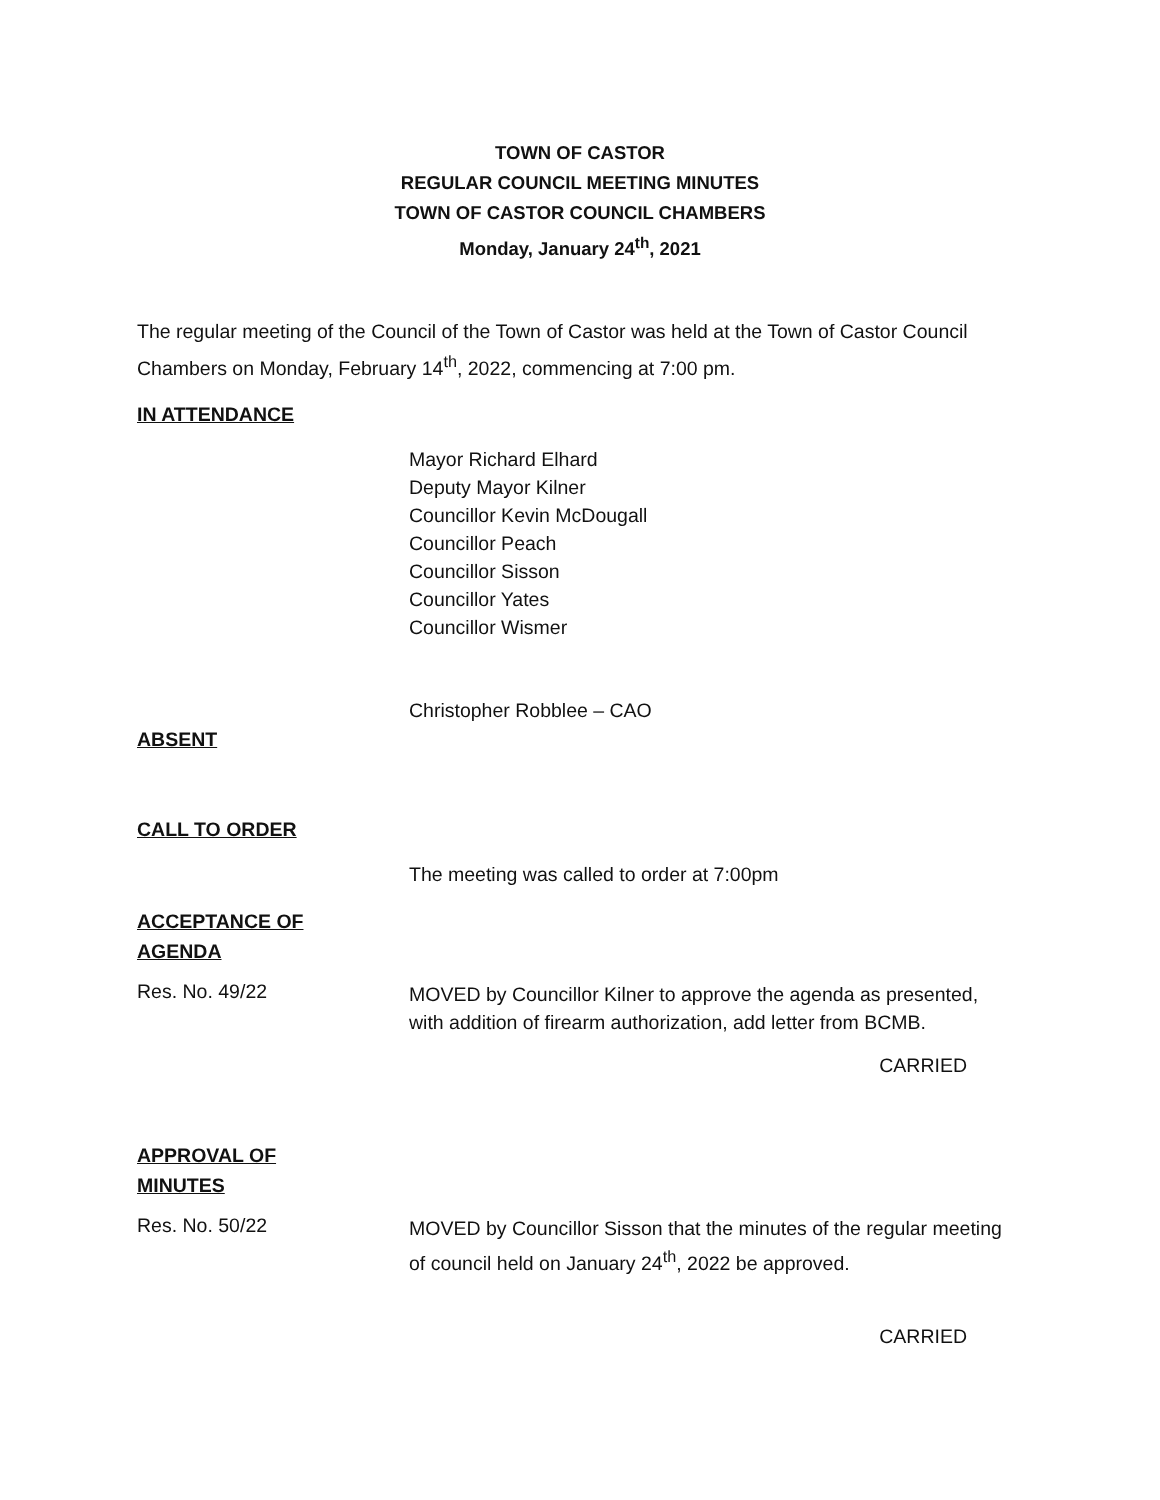TOWN OF CASTOR
REGULAR COUNCIL MEETING MINUTES
TOWN OF CASTOR COUNCIL CHAMBERS
Monday, January 24<sup>th</sup>, 2021
The regular meeting of the Council of the Town of Castor was held at the Town of Castor Council Chambers on Monday, February 14<sup>th</sup>, 2022, commencing at 7:00 pm.
IN ATTENDANCE
Mayor Richard Elhard
Deputy Mayor Kilner
Councillor Kevin McDougall
Councillor Peach
Councillor Sisson
Councillor Yates
Councillor Wismer
Christopher Robblee – CAO
ABSENT
CALL TO ORDER
The meeting was called to order at 7:00pm
ACCEPTANCE OF
AGENDA
Res. No. 49/22
MOVED by Councillor Kilner to approve the agenda as presented, with addition of firearm authorization, add letter from BCMB.
CARRIED
APPROVAL OF
MINUTES
Res. No. 50/22
MOVED by Councillor Sisson that the minutes of the regular meeting of council held on January 24<sup>th</sup>, 2022 be approved.
CARRIED